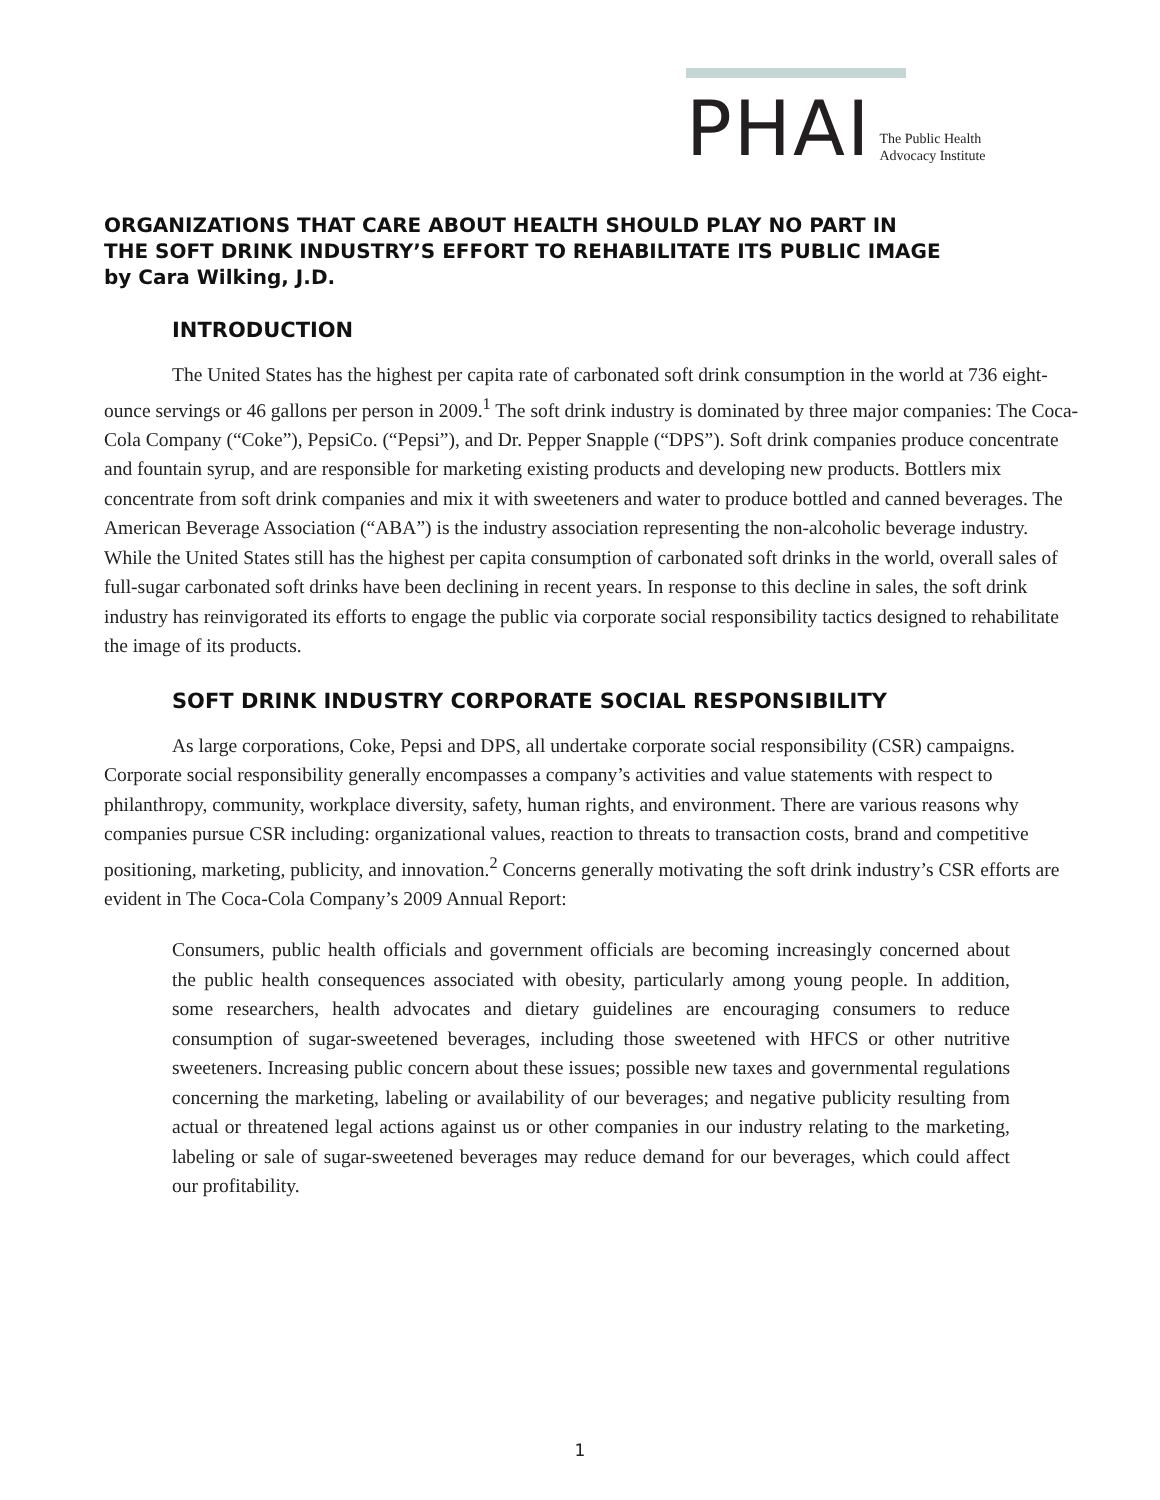PHAI
The Public Health
Advocacy Institute
ORGANIZATIONS THAT CARE ABOUT HEALTH SHOULD PLAY NO PART IN
THE SOFT DRINK INDUSTRY’S EFFORT TO REHABILITATE ITS PUBLIC IMAGE
by Cara Wilking, J.D.
INTRODUCTION
The United States has the highest per capita rate of carbonated soft drink consumption in the world at 736 eight-ounce servings or 46 gallons per person in 2009.<sup>1</sup> The soft drink industry is dominated by three major companies: The Coca-Cola Company (“Coke”), PepsiCo. (“Pepsi”), and Dr. Pepper Snapple (“DPS”). Soft drink companies produce concentrate and fountain syrup, and are responsible for marketing existing products and developing new products. Bottlers mix concentrate from soft drink companies and mix it with sweeteners and water to produce bottled and canned beverages. The American Beverage Association (“ABA”) is the industry association representing the non-alcoholic beverage industry. While the United States still has the highest per capita consumption of carbonated soft drinks in the world, overall sales of full-sugar carbonated soft drinks have been declining in recent years. In response to this decline in sales, the soft drink industry has reinvigorated its efforts to engage the public via corporate social responsibility tactics designed to rehabilitate the image of its products.
SOFT DRINK INDUSTRY CORPORATE SOCIAL RESPONSIBILITY
As large corporations, Coke, Pepsi and DPS, all undertake corporate social responsibility (CSR) campaigns. Corporate social responsibility generally encompasses a company’s activities and value statements with respect to philanthropy, community, workplace diversity, safety, human rights, and environment. There are various reasons why companies pursue CSR including: organizational values, reaction to threats to transaction costs, brand and competitive positioning, marketing, publicity, and innovation.<sup>2</sup> Concerns generally motivating the soft drink industry’s CSR efforts are evident in The Coca-Cola Company’s 2009 Annual Report:
Consumers, public health officials and government officials are becoming increasingly concerned about the public health consequences associated with obesity, particularly among young people. In addition, some researchers, health advocates and dietary guidelines are encouraging consumers to reduce consumption of sugar-sweetened beverages, including those sweetened with HFCS or other nutritive sweeteners. Increasing public concern about these issues; possible new taxes and governmental regulations concerning the marketing, labeling or availability of our beverages; and negative publicity resulting from actual or threatened legal actions against us or other companies in our industry relating to the marketing, labeling or sale of sugar-sweetened beverages may reduce demand for our beverages, which could affect our profitability.
1